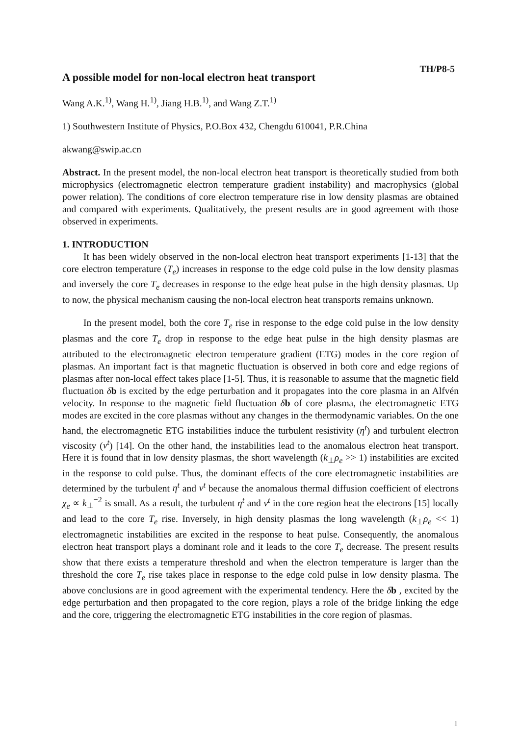TH/P8-5
A possible model for non-local electron heat transport
Wang A.K.<sup>1)</sup>, Wang H.<sup>1)</sup>, Jiang H.B.<sup>1)</sup>, and Wang Z.T.<sup>1)</sup>
1) Southwestern Institute of Physics, P.O.Box 432, Chengdu 610041, P.R.China
akwang@swip.ac.cn
Abstract. In the present model, the non-local electron heat transport is theoretically studied from both microphysics (electromagnetic electron temperature gradient instability) and macrophysics (global power relation). The conditions of core electron temperature rise in low density plasmas are obtained and compared with experiments. Qualitatively, the present results are in good agreement with those observed in experiments.
1. INTRODUCTION
It has been widely observed in the non-local electron heat transport experiments [1-13] that the core electron temperature (T<sub>e</sub>) increases in response to the edge cold pulse in the low density plasmas and inversely the core T<sub>e</sub> decreases in response to the edge heat pulse in the high density plasmas. Up to now, the physical mechanism causing the non-local electron heat transports remains unknown.
In the present model, both the core T<sub>e</sub> rise in response to the edge cold pulse in the low density plasmas and the core T<sub>e</sub> drop in response to the edge heat pulse in the high density plasmas are attributed to the electromagnetic electron temperature gradient (ETG) modes in the core region of plasmas. An important fact is that magnetic fluctuation is observed in both core and edge regions of plasmas after non-local effect takes place [1-5]. Thus, it is reasonable to assume that the magnetic field fluctuation δb is excited by the edge perturbation and it propagates into the core plasma in an Alfvén velocity. In response to the magnetic field fluctuation δb of core plasma, the electromagnetic ETG modes are excited in the core plasmas without any changes in the thermodynamic variables. On the one hand, the electromagnetic ETG instabilities induce the turbulent resistivity (η<sup>t</sup>) and turbulent electron viscosity (ν<sup>t</sup>) [14]. On the other hand, the instabilities lead to the anomalous electron heat transport. Here it is found that in low density plasmas, the short wavelength (k<sub>⊥</sub>ρ<sub>e</sub> >> 1) instabilities are excited in the response to cold pulse. Thus, the dominant effects of the core electromagnetic instabilities are determined by the turbulent η<sup>t</sup> and ν<sup>t</sup> because the anomalous thermal diffusion coefficient of electrons χ<sub>e</sub> ∝ k<sub>⊥</sub><sup>−2</sup> is small. As a result, the turbulent η<sup>t</sup> and ν<sup>t</sup> in the core region heat the electrons [15] locally and lead to the core T<sub>e</sub> rise. Inversely, in high density plasmas the long wavelength (k<sub>⊥</sub>ρ<sub>e</sub> << 1) electromagnetic instabilities are excited in the response to heat pulse. Consequently, the anomalous electron heat transport plays a dominant role and it leads to the core T<sub>e</sub> decrease. The present results show that there exists a temperature threshold and when the electron temperature is larger than the threshold the core T<sub>e</sub> rise takes place in response to the edge cold pulse in low density plasma. The above conclusions are in good agreement with the experimental tendency. Here the δb , excited by the edge perturbation and then propagated to the core region, plays a role of the bridge linking the edge and the core, triggering the electromagnetic ETG instabilities in the core region of plasmas.
1